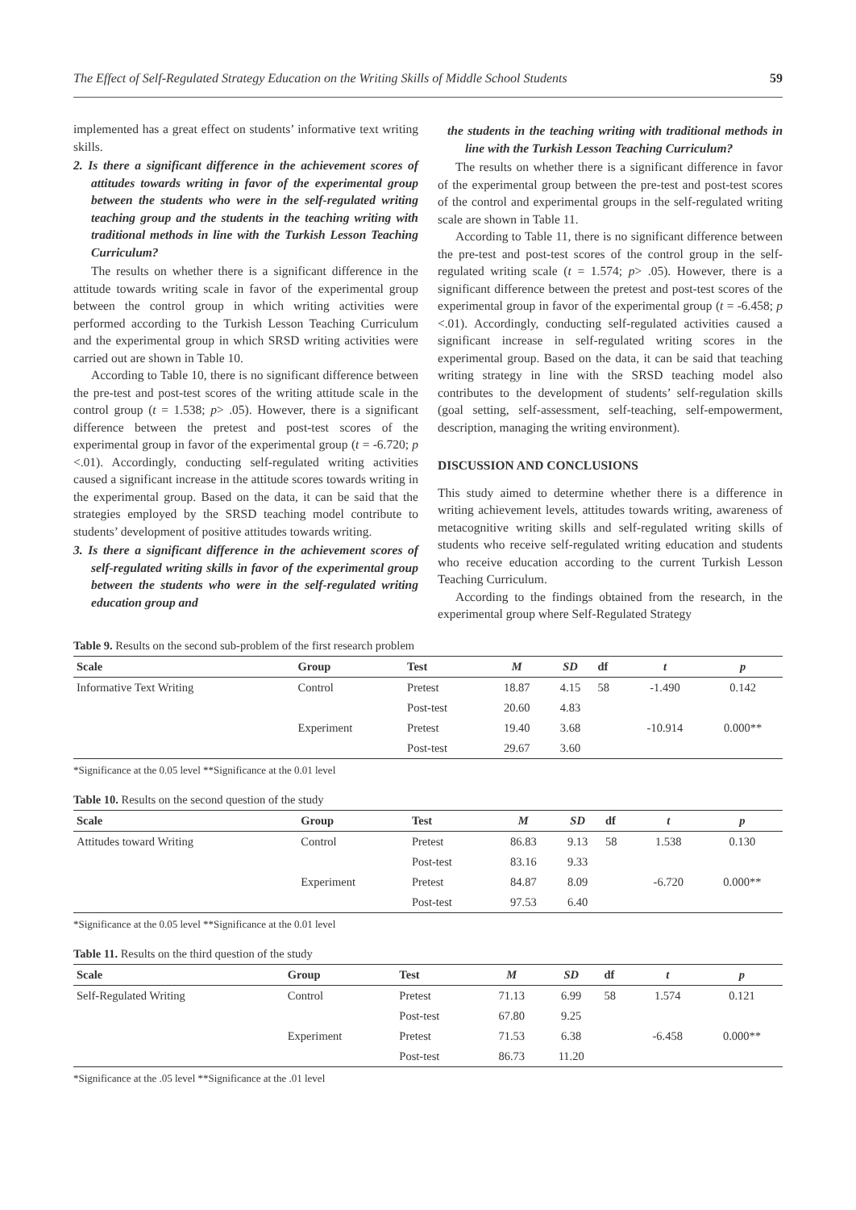The Effect of Self-Regulated Strategy Education on the Writing Skills of Middle School Students 59
implemented has a great effect on students’ informative text writing skills.
2. Is there a significant difference in the achievement scores of attitudes towards writing in favor of the experimental group between the students who were in the self-regulated writing teaching group and the students in the teaching writing with traditional methods in line with the Turkish Lesson Teaching Curriculum?
The results on whether there is a significant difference in the attitude towards writing scale in favor of the experimental group between the control group in which writing activities were performed according to the Turkish Lesson Teaching Curriculum and the experimental group in which SRSD writing activities were carried out are shown in Table 10.
According to Table 10, there is no significant difference between the pre-test and post-test scores of the writing attitude scale in the control group (t = 1.538; p> .05). However, there is a significant difference between the pretest and post-test scores of the experimental group in favor of the experimental group (t = -6.720; p <.01). Accordingly, conducting self-regulated writing activities caused a significant increase in the attitude scores towards writing in the experimental group. Based on the data, it can be said that the strategies employed by the SRSD teaching model contribute to students’ development of positive attitudes towards writing.
3. Is there a significant difference in the achievement scores of self-regulated writing skills in favor of the experimental group between the students who were in the self-regulated writing education group and
the students in the teaching writing with traditional methods in line with the Turkish Lesson Teaching Curriculum?
The results on whether there is a significant difference in favor of the experimental group between the pre-test and post-test scores of the control and experimental groups in the self-regulated writing scale are shown in Table 11.
According to Table 11, there is no significant difference between the pre-test and post-test scores of the control group in the self-regulated writing scale (t = 1.574; p> .05). However, there is a significant difference between the pretest and post-test scores of the experimental group in favor of the experimental group (t = -6.458; p <.01). Accordingly, conducting self-regulated activities caused a significant increase in self-regulated writing scores in the experimental group. Based on the data, it can be said that teaching writing strategy in line with the SRSD teaching model also contributes to the development of students’ self-regulation skills (goal setting, self-assessment, self-teaching, self-empowerment, description, managing the writing environment).
DISCUSSION AND CONCLUSIONS
This study aimed to determine whether there is a difference in writing achievement levels, attitudes towards writing, awareness of metacognitive writing skills and self-regulated writing skills of students who receive self-regulated writing education and students who receive education according to the current Turkish Lesson Teaching Curriculum.
According to the findings obtained from the research, in the experimental group where Self-Regulated Strategy
Table 9. Results on the second sub-problem of the first research problem
| Scale | Group | Test | M | SD | df | t | p |
| --- | --- | --- | --- | --- | --- | --- | --- |
| Informative Text Writing | Control | Pretest | 18.87 | 4.15 | 58 | -1.490 | 0.142 |
| | | Post-test | 20.60 | 4.83 | | | |
| | Experiment | Pretest | 19.40 | 3.68 | | -10.914 | 0.000** |
| | | Post-test | 29.67 | 3.60 | | | |
*Significance at the 0.05 level **Significance at the 0.01 level
Table 10. Results on the second question of the study
| Scale | Group | Test | M | SD | df | t | p |
| --- | --- | --- | --- | --- | --- | --- | --- |
| Attitudes toward Writing | Control | Pretest | 86.83 | 9.13 | 58 | 1.538 | 0.130 |
| | | Post-test | 83.16 | 9.33 | | | |
| | Experiment | Pretest | 84.87 | 8.09 | | -6.720 | 0.000** |
| | | Post-test | 97.53 | 6.40 | | | |
*Significance at the 0.05 level **Significance at the 0.01 level
Table 11. Results on the third question of the study
| Scale | Group | Test | M | SD | df | t | p |
| --- | --- | --- | --- | --- | --- | --- | --- |
| Self-Regulated Writing | Control | Pretest | 71.13 | 6.99 | 58 | 1.574 | 0.121 |
| | | Post-test | 67.80 | 9.25 | | | |
| | Experiment | Pretest | 71.53 | 6.38 | | -6.458 | 0.000** |
| | | Post-test | 86.73 | 11.20 | | | |
*Significance at the .05 level **Significance at the .01 level